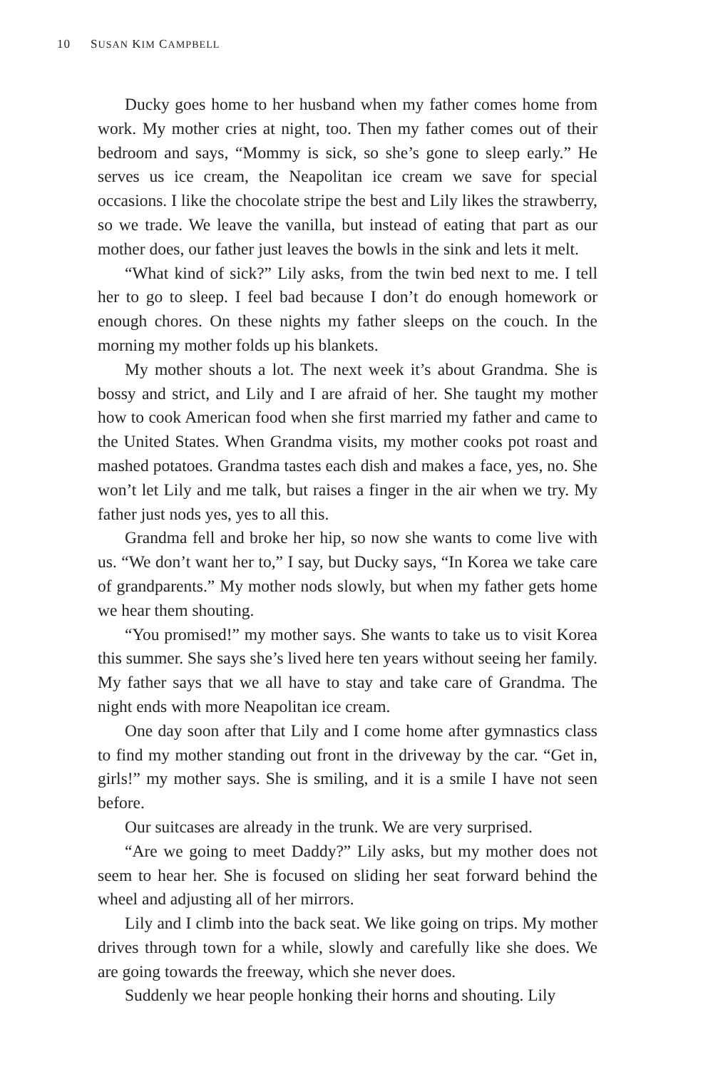10 SUSAN KIM CAMPBELL
Ducky goes home to her husband when my father comes home from work. My mother cries at night, too. Then my father comes out of their bedroom and says, “Mommy is sick, so she’s gone to sleep early.” He serves us ice cream, the Neapolitan ice cream we save for special occasions. I like the chocolate stripe the best and Lily likes the strawberry, so we trade. We leave the vanilla, but instead of eating that part as our mother does, our father just leaves the bowls in the sink and lets it melt.
“What kind of sick?” Lily asks, from the twin bed next to me. I tell her to go to sleep. I feel bad because I don’t do enough homework or enough chores. On these nights my father sleeps on the couch. In the morning my mother folds up his blankets.
My mother shouts a lot. The next week it’s about Grandma. She is bossy and strict, and Lily and I are afraid of her. She taught my mother how to cook American food when she first married my father and came to the United States. When Grandma visits, my mother cooks pot roast and mashed potatoes. Grandma tastes each dish and makes a face, yes, no. She won’t let Lily and me talk, but raises a finger in the air when we try. My father just nods yes, yes to all this.
Grandma fell and broke her hip, so now she wants to come live with us. “We don’t want her to,” I say, but Ducky says, “In Korea we take care of grandparents.” My mother nods slowly, but when my father gets home we hear them shouting.
“You promised!” my mother says. She wants to take us to visit Korea this summer. She says she’s lived here ten years without seeing her family. My father says that we all have to stay and take care of Grandma. The night ends with more Neapolitan ice cream.
One day soon after that Lily and I come home after gymnastics class to find my mother standing out front in the driveway by the car. “Get in, girls!” my mother says. She is smiling, and it is a smile I have not seen before.
Our suitcases are already in the trunk. We are very surprised.
“Are we going to meet Daddy?” Lily asks, but my mother does not seem to hear her. She is focused on sliding her seat forward behind the wheel and adjusting all of her mirrors.
Lily and I climb into the back seat. We like going on trips. My mother drives through town for a while, slowly and carefully like she does. We are going towards the freeway, which she never does.
Suddenly we hear people honking their horns and shouting. Lily